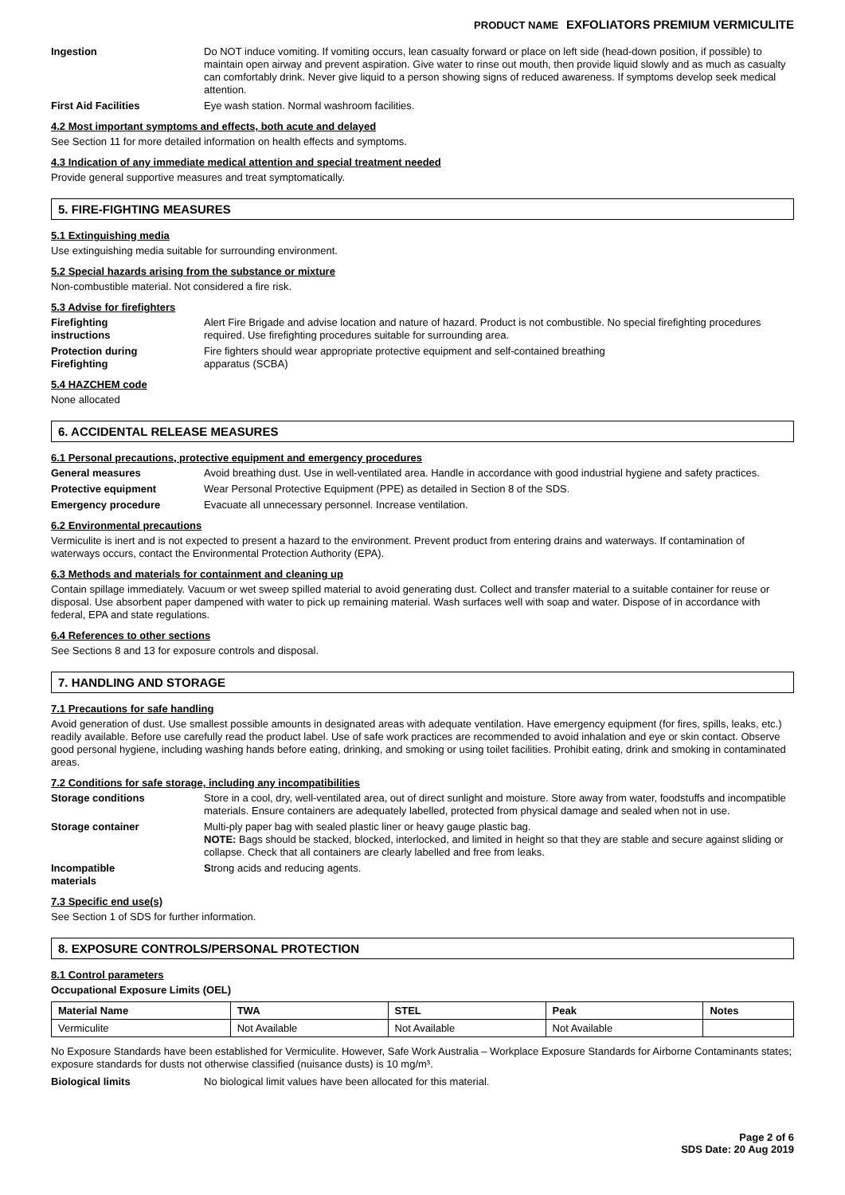PRODUCT NAME EXFOLIATORS PREMIUM VERMICULITE
Ingestion Do NOT induce vomiting. If vomiting occurs, lean casualty forward or place on left side (head-down position, if possible) to maintain open airway and prevent aspiration. Give water to rinse out mouth, then provide liquid slowly and as much as casualty can comfortably drink. Never give liquid to a person showing signs of reduced awareness. If symptoms develop seek medical attention.
First Aid Facilities Eye wash station. Normal washroom facilities.
4.2 Most important symptoms and effects, both acute and delayed
See Section 11 for more detailed information on health effects and symptoms.
4.3 Indication of any immediate medical attention and special treatment needed
Provide general supportive measures and treat symptomatically.
5. FIRE-FIGHTING MEASURES
5.1 Extinguishing media
Use extinguishing media suitable for surrounding environment.
5.2 Special hazards arising from the substance or mixture
Non-combustible material. Not considered a fire risk.
5.3 Advise for firefighters
Firefighting
instructions
Alert Fire Brigade and advise location and nature of hazard. Product is not combustible. No special firefighting procedures required. Use firefighting procedures suitable for surrounding area.
Protection during
Firefighting
Fire fighters should wear appropriate protective equipment and self-contained breathing
apparatus (SCBA)
5.4 HAZCHEM code
None allocated
6. ACCIDENTAL RELEASE MEASURES
6.1 Personal precautions, protective equipment and emergency procedures
General measures Avoid breathing dust. Use in well-ventilated area. Handle in accordance with good industrial hygiene and safety practices.
Protective equipment Wear Personal Protective Equipment (PPE) as detailed in Section 8 of the SDS.
Emergency procedure Evacuate all unnecessary personnel. Increase ventilation.
6.2 Environmental precautions
Vermiculite is inert and is not expected to present a hazard to the environment. Prevent product from entering drains and waterways. If contamination of waterways occurs, contact the Environmental Protection Authority (EPA).
6.3 Methods and materials for containment and cleaning up
Contain spillage immediately. Vacuum or wet sweep spilled material to avoid generating dust. Collect and transfer material to a suitable container for reuse or disposal. Use absorbent paper dampened with water to pick up remaining material. Wash surfaces well with soap and water. Dispose of in accordance with federal, EPA and state regulations.
6.4 References to other sections
See Sections 8 and 13 for exposure controls and disposal.
7. HANDLING AND STORAGE
7.1 Precautions for safe handling
Avoid generation of dust. Use smallest possible amounts in designated areas with adequate ventilation. Have emergency equipment (for fires, spills, leaks, etc.) readily available. Before use carefully read the product label. Use of safe work practices are recommended to avoid inhalation and eye or skin contact. Observe good personal hygiene, including washing hands before eating, drinking, and smoking or using toilet facilities. Prohibit eating, drink and smoking in contaminated areas.
7.2 Conditions for safe storage, including any incompatibilities
Storage conditions Store in a cool, dry, well-ventilated area, out of direct sunlight and moisture. Store away from water, foodstuffs and incompatible materials. Ensure containers are adequately labelled, protected from physical damage and sealed when not in use.
Storage container Multi-ply paper bag with sealed plastic liner or heavy gauge plastic bag.
NOTE: Bags should be stacked, blocked, interlocked, and limited in height so that they are stable and secure against sliding or collapse. Check that all containers are clearly labelled and free from leaks.
Incompatible
materials
Strong acids and reducing agents.
7.3 Specific end use(s)
See Section 1 of SDS for further information.
8. EXPOSURE CONTROLS/PERSONAL PROTECTION
8.1 Control parameters
Occupational Exposure Limits (OEL)
| Material Name | TWA | STEL | Peak | Notes |
| --- | --- | --- | --- | --- |
| Vermiculite | Not Available | Not Available | Not Available | |
No Exposure Standards have been established for Vermiculite. However, Safe Work Australia – Workplace Exposure Standards for Airborne Contaminants states; exposure standards for dusts not otherwise classified (nuisance dusts) is 10 mg/m³.
Biological limits No biological limit values have been allocated for this material.
Page 2 of 6
SDS Date: 20 Aug 2019